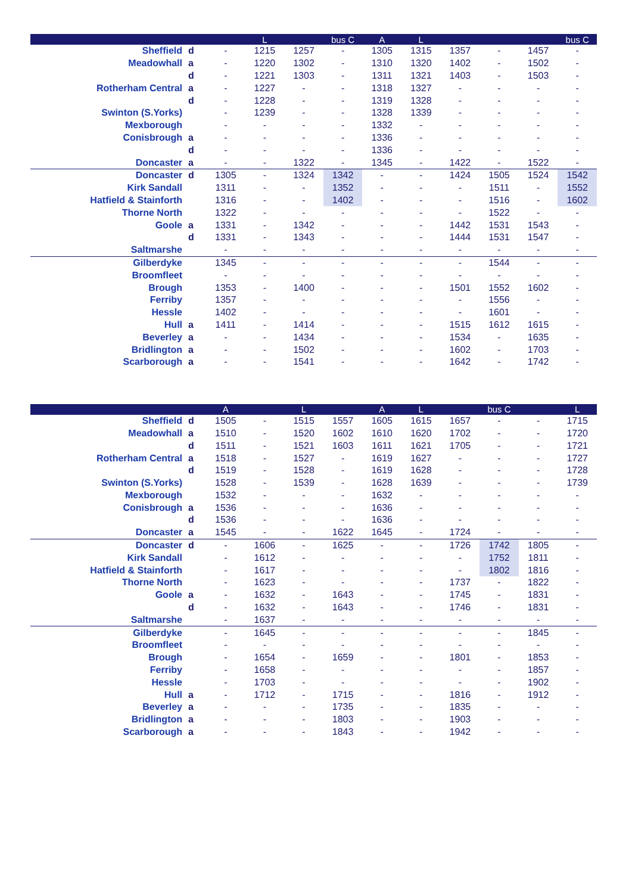| | | | L | | bus C | A | L | | | | bus C |
| --- | --- | --- | --- | --- | --- | --- | --- | --- | --- | --- | --- |
| Sheffield | d | - | 1215 | 1257 | - | 1305 | 1315 | 1357 | - | 1457 | - |
| Meadowhall | a | - | 1220 | 1302 | - | 1310 | 1320 | 1402 | - | 1502 | - |
| | d | - | 1221 | 1303 | - | 1311 | 1321 | 1403 | - | 1503 | - |
| Rotherham Central | a | - | 1227 | - | - | 1318 | 1327 | - | - | - | - |
| | d | - | 1228 | - | - | 1319 | 1328 | - | - | - | - |
| Swinton (S.Yorks) | | - | 1239 | - | - | 1328 | 1339 | - | - | - | - |
| Mexborough | | - | - | - | - | 1332 | - | - | - | - | - |
| Conisbrough | a | - | - | - | - | 1336 | - | - | - | - | - |
| | d | - | - | - | - | 1336 | - | - | - | - | - |
| Doncaster | a | - | - | 1322 | - | 1345 | - | 1422 | - | 1522 | - |
| Doncaster | d | 1305 | - | 1324 | 1342 | - | - | 1424 | 1505 | 1524 | 1542 |
| Kirk Sandall | | 1311 | - | - | 1352 | - | - | - | 1511 | - | 1552 |
| Hatfield & Stainforth | | 1316 | - | - | 1402 | - | - | - | 1516 | - | 1602 |
| Thorne North | | 1322 | - | - | - | - | - | - | 1522 | - | - |
| Goole | a | 1331 | - | 1342 | - | - | - | 1442 | 1531 | 1543 | - |
| | d | 1331 | - | 1343 | - | - | - | 1444 | 1531 | 1547 | - |
| Saltmarshe | | - | - | - | - | - | - | - | - | - | - |
| Gilberdyke | | 1345 | - | - | - | - | - | - | 1544 | - | - |
| Broomfleet | | - | - | - | - | - | - | - | - | - | - |
| Brough | | 1353 | - | 1400 | - | - | - | 1501 | 1552 | 1602 | - |
| Ferriby | | 1357 | - | - | - | - | - | - | 1556 | - | - |
| Hessle | | 1402 | - | - | - | - | - | - | 1601 | - | - |
| Hull | a | 1411 | - | 1414 | - | - | - | 1515 | 1612 | 1615 | - |
| Beverley | a | - | - | 1434 | - | - | - | 1534 | - | 1635 | - |
| Bridlington | a | - | - | 1502 | - | - | - | 1602 | - | 1703 | - |
| Scarborough | a | - | - | 1541 | - | - | - | 1642 | - | 1742 | - |
| | | A | | L | | A | L | | bus C | | L |
| --- | --- | --- | --- | --- | --- | --- | --- | --- | --- | --- | --- |
| Sheffield | d | 1505 | - | 1515 | 1557 | 1605 | 1615 | 1657 | - | - | 1715 |
| Meadowhall | a | 1510 | - | 1520 | 1602 | 1610 | 1620 | 1702 | - | - | 1720 |
| | d | 1511 | - | 1521 | 1603 | 1611 | 1621 | 1705 | - | - | 1721 |
| Rotherham Central | a | 1518 | - | 1527 | - | 1619 | 1627 | - | - | - | 1727 |
| | d | 1519 | - | 1528 | - | 1619 | 1628 | - | - | - | 1728 |
| Swinton (S.Yorks) | | 1528 | - | 1539 | - | 1628 | 1639 | - | - | - | 1739 |
| Mexborough | | 1532 | - | - | - | 1632 | - | - | - | - | - |
| Conisbrough | a | 1536 | - | - | - | 1636 | - | - | - | - | - |
| | d | 1536 | - | - | - | 1636 | - | - | - | - | - |
| Doncaster | a | 1545 | - | - | 1622 | 1645 | - | 1724 | - | - | - |
| Doncaster | d | - | 1606 | - | 1625 | - | - | 1726 | 1742 | 1805 | - |
| Kirk Sandall | | - | 1612 | - | - | - | - | - | 1752 | 1811 | - |
| Hatfield & Stainforth | | - | 1617 | - | - | - | - | - | 1802 | 1816 | - |
| Thorne North | | - | 1623 | - | - | - | - | 1737 | - | 1822 | - |
| Goole | a | - | 1632 | - | 1643 | - | - | 1745 | - | 1831 | - |
| | d | - | 1632 | - | 1643 | - | - | 1746 | - | 1831 | - |
| Saltmarshe | | - | 1637 | - | - | - | - | - | - | - | - |
| Gilberdyke | | - | 1645 | - | - | - | - | - | - | 1845 | - |
| Broomfleet | | - | - | - | - | - | - | - | - | - | - |
| Brough | | - | 1654 | - | 1659 | - | - | 1801 | - | 1853 | - |
| Ferriby | | - | 1658 | - | - | - | - | - | - | 1857 | - |
| Hessle | | - | 1703 | - | - | - | - | - | - | 1902 | - |
| Hull | a | - | 1712 | - | 1715 | - | - | 1816 | - | 1912 | - |
| Beverley | a | - | - | - | 1735 | - | - | 1835 | - | - | - |
| Bridlington | a | - | - | - | 1803 | - | - | 1903 | - | - | - |
| Scarborough | a | - | - | - | 1843 | - | - | 1942 | - | - | - |